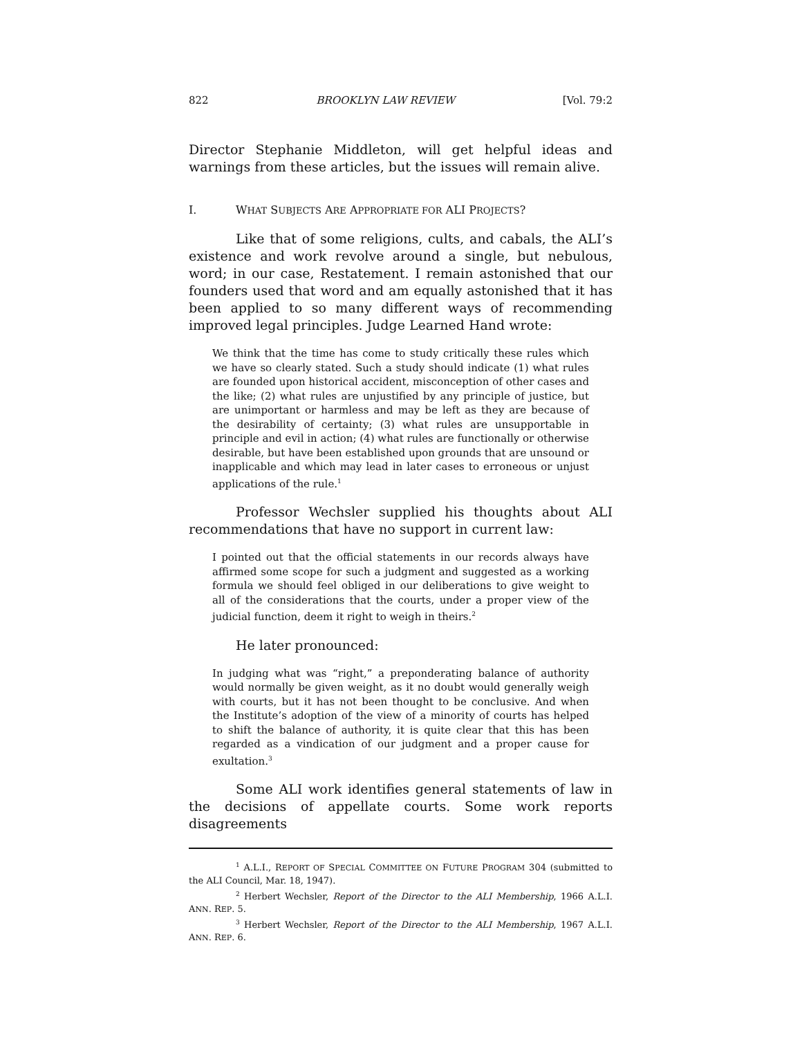822 BROOKLYN LAW REVIEW [Vol. 79:2
Director Stephanie Middleton, will get helpful ideas and warnings from these articles, but the issues will remain alive.
I. WHAT SUBJECTS ARE APPROPRIATE FOR ALI PROJECTS?
Like that of some religions, cults, and cabals, the ALI’s existence and work revolve around a single, but nebulous, word; in our case, Restatement. I remain astonished that our founders used that word and am equally astonished that it has been applied to so many different ways of recommending improved legal principles. Judge Learned Hand wrote:
We think that the time has come to study critically these rules which we have so clearly stated. Such a study should indicate (1) what rules are founded upon historical accident, misconception of other cases and the like; (2) what rules are unjustified by any principle of justice, but are unimportant or harmless and may be left as they are because of the desirability of certainty; (3) what rules are unsupportable in principle and evil in action; (4) what rules are functionally or otherwise desirable, but have been established upon grounds that are unsound or inapplicable and which may lead in later cases to erroneous or unjust applications of the rule.<sup>1</sup>
Professor Wechsler supplied his thoughts about ALI recommendations that have no support in current law:
I pointed out that the official statements in our records always have affirmed some scope for such a judgment and suggested as a working formula we should feel obliged in our deliberations to give weight to all of the considerations that the courts, under a proper view of the judicial function, deem it right to weigh in theirs.<sup>2</sup>
He later pronounced:
In judging what was “right,” a preponderating balance of authority would normally be given weight, as it no doubt would generally weigh with courts, but it has not been thought to be conclusive. And when the Institute’s adoption of the view of a minority of courts has helped to shift the balance of authority, it is quite clear that this has been regarded as a vindication of our judgment and a proper cause for exultation.<sup>3</sup>
Some ALI work identifies general statements of law in the decisions of appellate courts. Some work reports disagreements
<sup>1</sup> A.L.I., REPORT OF SPECIAL COMMITTEE ON FUTURE PROGRAM 304 (submitted to the ALI Council, Mar. 18, 1947).
<sup>2</sup> Herbert Wechsler, Report of the Director to the ALI Membership, 1966 A.L.I. ANN. REP. 5.
<sup>3</sup> Herbert Wechsler, Report of the Director to the ALI Membership, 1967 A.L.I. ANN. REP. 6.